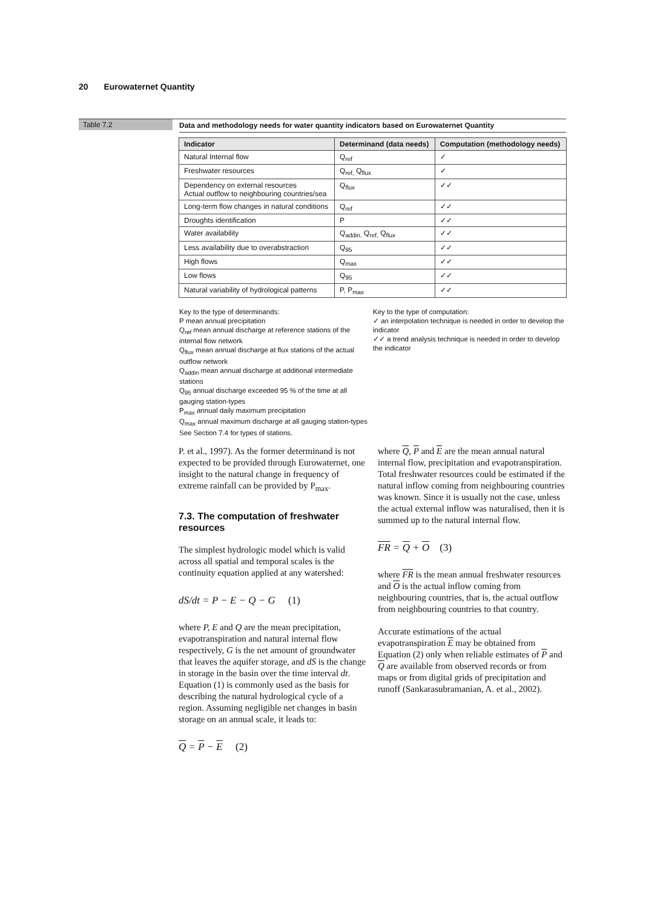20 Eurowaternet Quantity
Table 7.2
Data and methodology needs for water quantity indicators based on Eurowaternet Quantity
| Indicator | Determinand (data needs) | Computation (methodology needs) |
| --- | --- | --- |
| Natural Internal flow | Q<sub>ref</sub> | ✓ |
| Freshwater resources | Q<sub>ref,</sub> Q<sub>flux</sub> | ✓ |
| Dependency on external resources Actual outflow to neighbouring countries/sea | Q<sub>flux</sub> | ✓✓ |
| Long-term flow changes in natural conditions | Q<sub>ref</sub> | ✓✓ |
| Droughts identification | P | ✓✓ |
| Water availability | Q<sub>addin,</sub> Q<sub>ref,</sub> Q<sub>flux</sub> | ✓✓ |
| Less availability due to overabstraction | Q<sub>95</sub> | ✓✓ |
| High flows | Q<sub>max</sub> | ✓✓ |
| Low flows | Q<sub>95</sub> | ✓✓ |
| Natural variability of hydrological patterns | P, P<sub>max</sub> | ✓✓ |
Key to the type of determinands:
P mean annual precipitation
Q<sub>ref</sub> mean annual discharge at reference stations of the internal flow network
Q<sub>flux</sub> mean annual discharge at flux stations of the actual outflow network
Q<sub>addin</sub> mean annual discharge at additional intermediate stations
Q<sub>95</sub> annual discharge exceeded 95 % of the time at all gauging station-types
P<sub>max</sub> annual daily maximum precipitation
Q<sub>max</sub> annual maximum discharge at all gauging station-types
See Section 7.4 for types of stations.
Key to the type of computation:
✓ an interpolation technique is needed in order to develop the indicator
✓✓ a trend analysis technique is needed in order to develop the indicator
P. et al., 1997). As the former determinand is not expected to be provided through Eurowaternet, one insight to the natural change in frequency of extreme rainfall can be provided by P<sub>max</sub>.
7.3. The computation of freshwater resources
The simplest hydrologic model which is valid across all spatial and temporal scales is the continuity equation applied at any watershed:
dS/dt = P − E − Q − G (1)
where P, E and Q are the mean precipitation, evapotranspiration and natural internal flow respectively, G is the net amount of groundwater that leaves the aquifer storage, and dS is the change in storage in the basin over the time interval dt. Equation (1) is commonly used as the basis for describing the natural hydrological cycle of a region. Assuming negligible net changes in basin storage on an annual scale, it leads to:
Q = P − E (2)
where Q, P and E are the mean annual natural internal flow, precipitation and evapotranspiration. Total freshwater resources could be estimated if the natural inflow coming from neighbouring countries was known. Since it is usually not the case, unless the actual external inflow was naturalised, then it is summed up to the natural internal flow.
FR = Q + O (3)
where FR is the mean annual freshwater resources and O is the actual inflow coming from neighbouring countries, that is, the actual outflow from neighbouring countries to that country.
Accurate estimations of the actual evapotranspiration E may be obtained from Equation (2) only when reliable estimates of P and Q are available from observed records or from maps or from digital grids of precipitation and runoff (Sankarasubramanian, A. et al., 2002).